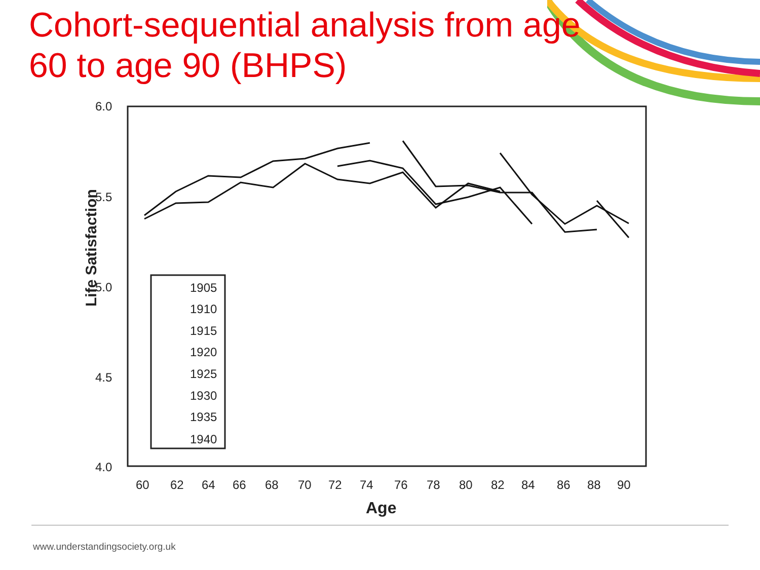Cohort-sequential analysis from age 60 to age 90 (BHPS)
Life Satisfaction
6.0
5.5
5.0
4.5
4.0
60
62
64
66
68
70
72
74
76
78
80
82
84
86
88
90
Age
1905
1910
1915
1920
1925
1930
1935
1940
www.understandingsociety.org.uk